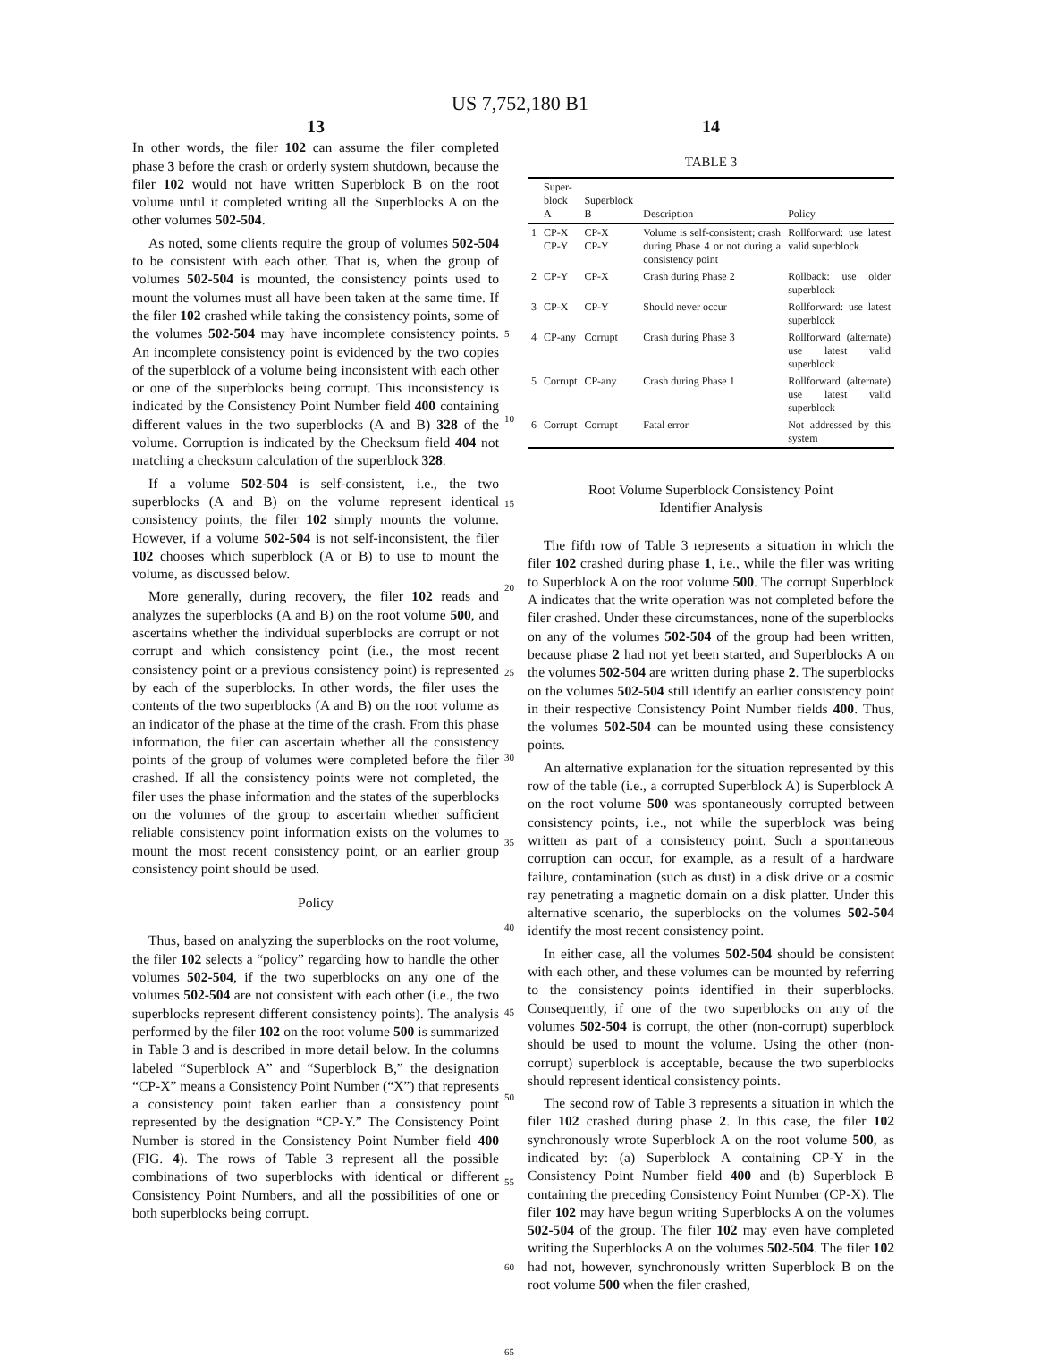US 7,752,180 B1
13
In other words, the filer 102 can assume the filer completed phase 3 before the crash or orderly system shutdown, because the filer 102 would not have written Superblock B on the root volume until it completed writing all the Superblocks A on the other volumes 502-504.
As noted, some clients require the group of volumes 502-504 to be consistent with each other. That is, when the group of volumes 502-504 is mounted, the consistency points used to mount the volumes must all have been taken at the same time. If the filer 102 crashed while taking the consistency points, some of the volumes 502-504 may have incomplete consistency points. An incomplete consistency point is evidenced by the two copies of the superblock of a volume being inconsistent with each other or one of the superblocks being corrupt. This inconsistency is indicated by the Consistency Point Number field 400 containing different values in the two superblocks (A and B) 328 of the volume. Corruption is indicated by the Checksum field 404 not matching a checksum calculation of the superblock 328.
If a volume 502-504 is self-consistent, i.e., the two superblocks (A and B) on the volume represent identical consistency points, the filer 102 simply mounts the volume. However, if a volume 502-504 is not self-inconsistent, the filer 102 chooses which superblock (A or B) to use to mount the volume, as discussed below.
More generally, during recovery, the filer 102 reads and analyzes the superblocks (A and B) on the root volume 500, and ascertains whether the individual superblocks are corrupt or not corrupt and which consistency point (i.e., the most recent consistency point or a previous consistency point) is represented by each of the superblocks. In other words, the filer uses the contents of the two superblocks (A and B) on the root volume as an indicator of the phase at the time of the crash. From this phase information, the filer can ascertain whether all the consistency points of the group of volumes were completed before the filer crashed. If all the consistency points were not completed, the filer uses the phase information and the states of the superblocks on the volumes of the group to ascertain whether sufficient reliable consistency point information exists on the volumes to mount the most recent consistency point, or an earlier group consistency point should be used.
Policy
Thus, based on analyzing the superblocks on the root volume, the filer 102 selects a “policy” regarding how to handle the other volumes 502-504, if the two superblocks on any one of the volumes 502-504 are not consistent with each other (i.e., the two superblocks represent different consistency points). The analysis performed by the filer 102 on the root volume 500 is summarized in Table 3 and is described in more detail below. In the columns labeled “Superblock A” and “Superblock B,” the designation “CP-X” means a Consistency Point Number (“X”) that represents a consistency point taken earlier than a consistency point represented by the designation “CP-Y.” The Consistency Point Number is stored in the Consistency Point Number field 400 (FIG. 4). The rows of Table 3 represent all the possible combinations of two superblocks with identical or different Consistency Point Numbers, and all the possibilities of one or both superblocks being corrupt.
5
10
15
20
25
30
35
40
45
50
55
60
65
14
TABLE 3
| | Super- block A | Superblock B | Description | Policy |
| --- | --- | --- | --- | --- |
| 1 | CP-X CP-Y | CP-X CP-Y | Volume is self-consistent; crash during Phase 4 or not during a consistency point | Rollforward: use latest valid superblock |
| 2 | CP-Y | CP-X | Crash during Phase 2 | Rollback: use older superblock |
| 3 | CP-X | CP-Y | Should never occur | Rollforward: use latest superblock |
| 4 | CP-any | Corrupt | Crash during Phase 3 | Rollforward (alternate) use latest valid superblock |
| 5 | Corrupt | CP-any | Crash during Phase 1 | Rollforward (alternate) use latest valid superblock |
| 6 | Corrupt | Corrupt | Fatal error | Not addressed by this system |
Root Volume Superblock Consistency Point
Identifier Analysis
The fifth row of Table 3 represents a situation in which the filer 102 crashed during phase 1, i.e., while the filer was writing to Superblock A on the root volume 500. The corrupt Superblock A indicates that the write operation was not completed before the filer crashed. Under these circumstances, none of the superblocks on any of the volumes 502-504 of the group had been written, because phase 2 had not yet been started, and Superblocks A on the volumes 502-504 are written during phase 2. The superblocks on the volumes 502-504 still identify an earlier consistency point in their respective Consistency Point Number fields 400. Thus, the volumes 502-504 can be mounted using these consistency points.
An alternative explanation for the situation represented by this row of the table (i.e., a corrupted Superblock A) is Superblock A on the root volume 500 was spontaneously corrupted between consistency points, i.e., not while the superblock was being written as part of a consistency point. Such a spontaneous corruption can occur, for example, as a result of a hardware failure, contamination (such as dust) in a disk drive or a cosmic ray penetrating a magnetic domain on a disk platter. Under this alternative scenario, the superblocks on the volumes 502-504 identify the most recent consistency point.
In either case, all the volumes 502-504 should be consistent with each other, and these volumes can be mounted by referring to the consistency points identified in their superblocks. Consequently, if one of the two superblocks on any of the volumes 502-504 is corrupt, the other (non-corrupt) superblock should be used to mount the volume. Using the other (non-corrupt) superblock is acceptable, because the two superblocks should represent identical consistency points.
The second row of Table 3 represents a situation in which the filer 102 crashed during phase 2. In this case, the filer 102 synchronously wrote Superblock A on the root volume 500, as indicated by: (a) Superblock A containing CP-Y in the Consistency Point Number field 400 and (b) Superblock B containing the preceding Consistency Point Number (CP-X). The filer 102 may have begun writing Superblocks A on the volumes 502-504 of the group. The filer 102 may even have completed writing the Superblocks A on the volumes 502-504. The filer 102 had not, however, synchronously written Superblock B on the root volume 500 when the filer crashed,